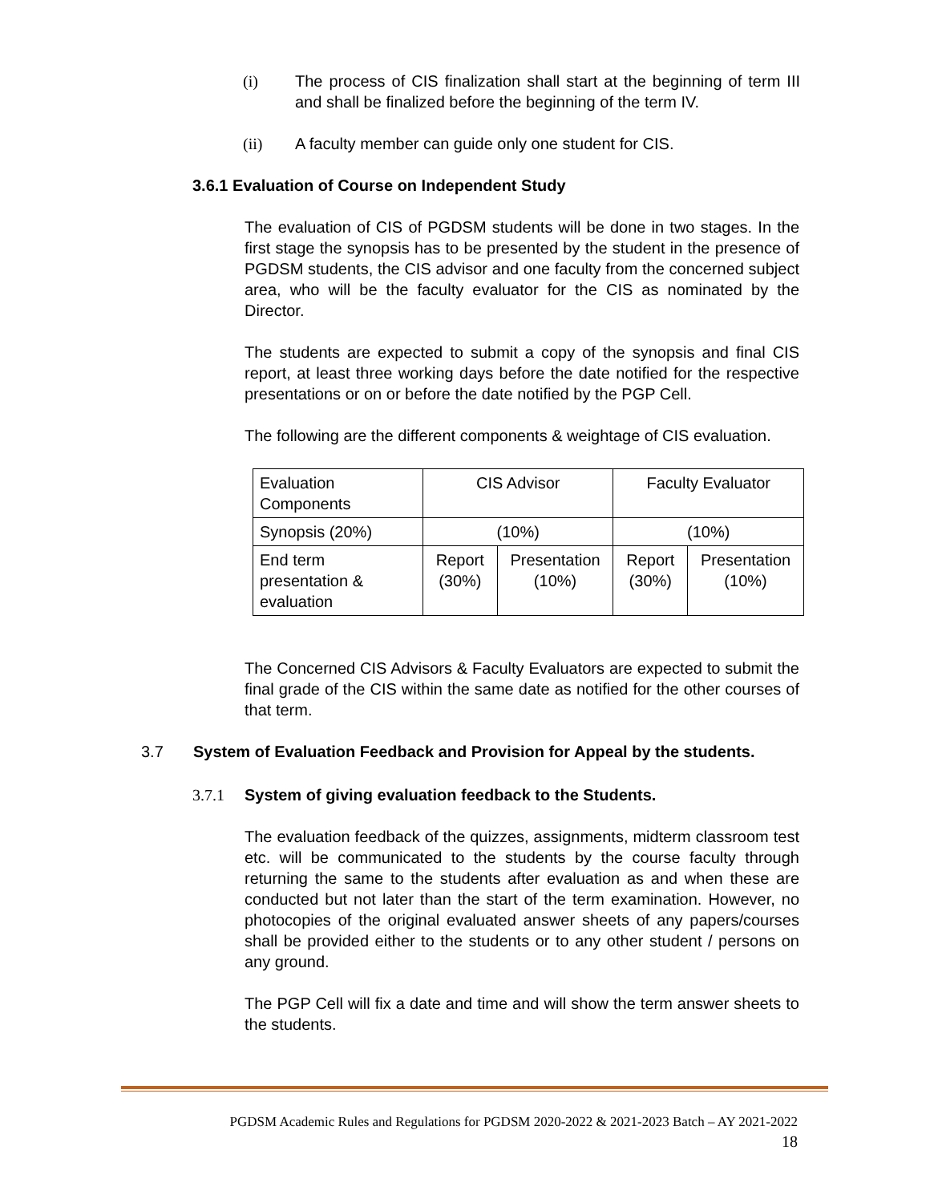(i) The process of CIS finalization shall start at the beginning of term III and shall be finalized before the beginning of the term IV.
(ii) A faculty member can guide only one student for CIS.
3.6.1 Evaluation of Course on Independent Study
The evaluation of CIS of PGDSM students will be done in two stages. In the first stage the synopsis has to be presented by the student in the presence of PGDSM students, the CIS advisor and one faculty from the concerned subject area, who will be the faculty evaluator for the CIS as nominated by the Director.
The students are expected to submit a copy of the synopsis and final CIS report, at least three working days before the date notified for the respective presentations or on or before the date notified by the PGP Cell.
The following are the different components & weightage of CIS evaluation.
| Evaluation Components | CIS Advisor | | Faculty Evaluator | |
| Synopsis (20%) | (10%) | | (10%) | |
| End term presentation & evaluation | Report (30%) | Presentation (10%) | Report (30%) | Presentation (10%) |
The Concerned CIS Advisors & Faculty Evaluators are expected to submit the final grade of the CIS within the same date as notified for the other courses of that term.
3.7 System of Evaluation Feedback and Provision for Appeal by the students.
3.7.1 System of giving evaluation feedback to the Students.
The evaluation feedback of the quizzes, assignments, midterm classroom test etc. will be communicated to the students by the course faculty through returning the same to the students after evaluation as and when these are conducted but not later than the start of the term examination. However, no photocopies of the original evaluated answer sheets of any papers/courses shall be provided either to the students or to any other student / persons on any ground.
The PGP Cell will fix a date and time and will show the term answer sheets to the students.
PGDSM Academic Rules and Regulations for PGDSM 2020-2022 & 2021-2023 Batch – AY 2021-2022
18